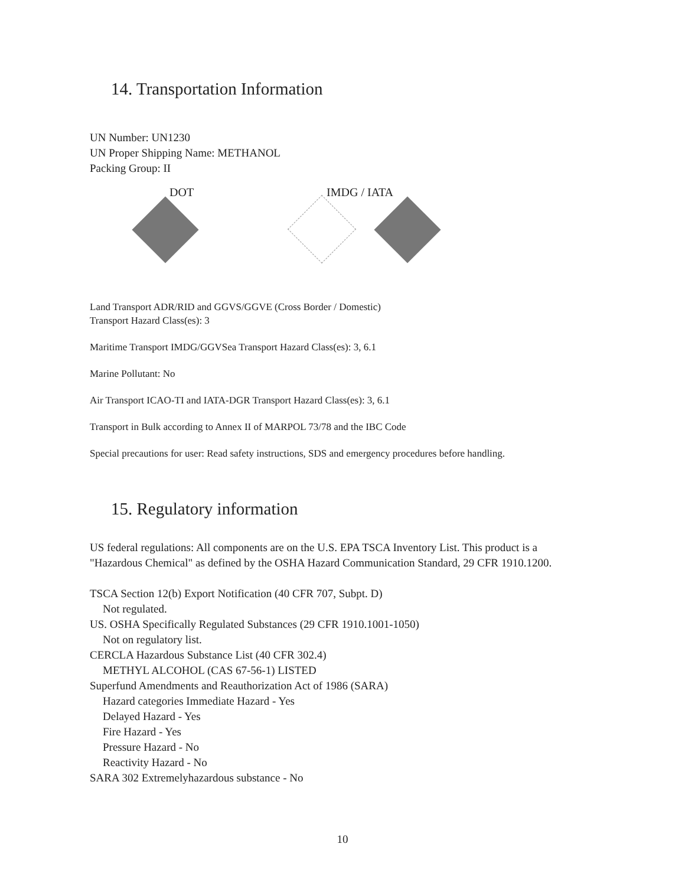14. Transportation Information
UN Number: UN1230
UN Proper Shipping Name: METHANOL
Packing Group: II
DOT IMDG / IATA
Land Transport ADR/RID and GGVS/GGVE (Cross Border / Domestic)
Transport Hazard Class(es): 3
Maritime Transport IMDG/GGVSea Transport Hazard Class(es): 3, 6.1
Marine Pollutant: No
Air Transport ICAO-TI and IATA-DGR Transport Hazard Class(es): 3, 6.1
Transport in Bulk according to Annex II of MARPOL 73/78 and the IBC Code
Special precautions for user: Read safety instructions, SDS and emergency procedures before handling.
15. Regulatory information
US federal regulations: All components are on the U.S. EPA TSCA Inventory List. This product is a "Hazardous Chemical" as defined by the OSHA Hazard Communication Standard, 29 CFR 1910.1200.
TSCA Section 12(b) Export Notification (40 CFR 707, Subpt. D)
Not regulated.
US. OSHA Specifically Regulated Substances (29 CFR 1910.1001-1050)
Not on regulatory list.
CERCLA Hazardous Substance List (40 CFR 302.4)
METHYL ALCOHOL (CAS 67-56-1) LISTED
Superfund Amendments and Reauthorization Act of 1986 (SARA)
Hazard categories Immediate Hazard - Yes
Delayed Hazard - Yes
Fire Hazard - Yes
Pressure Hazard - No
Reactivity Hazard - No
SARA 302 Extremelyhazardous substance - No
10